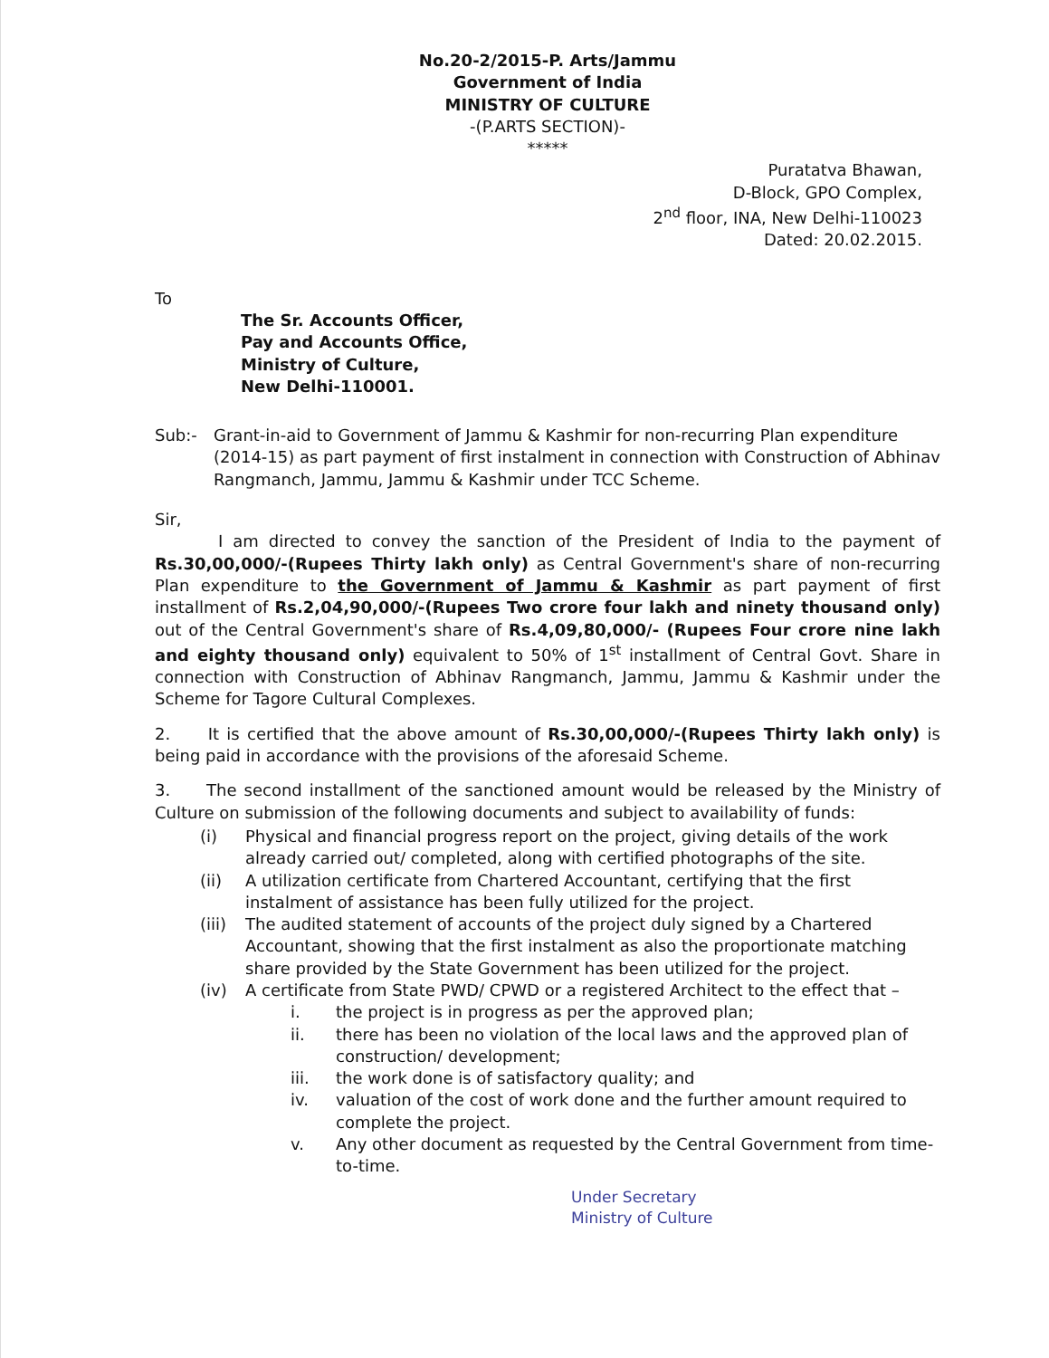No.20-2/2015-P. Arts/Jammu
Government of India
MINISTRY OF CULTURE
-(P.ARTS SECTION)-
*****
Puratatva Bhawan,
D-Block, GPO Complex,
2<sup>nd</sup> floor, INA, New Delhi-110023
Dated: 20.02.2015.
To
The Sr. Accounts Officer,
Pay and Accounts Office,
Ministry of Culture,
New Delhi-110001.
Sub:- Grant-in-aid to Government of Jammu & Kashmir for non-recurring Plan expenditure (2014-15) as part payment of first instalment in connection with Construction of Abhinav Rangmanch, Jammu, Jammu & Kashmir under TCC Scheme.
Sir,
I am directed to convey the sanction of the President of India to the payment of Rs.30,00,000/-(Rupees Thirty lakh only) as Central Government's share of non-recurring Plan expenditure to the Government of Jammu & Kashmir as part payment of first installment of Rs.2,04,90,000/-(Rupees Two crore four lakh and ninety thousand only) out of the Central Government's share of Rs.4,09,80,000/- (Rupees Four crore nine lakh and eighty thousand only) equivalent to 50% of 1<sup>st</sup> installment of Central Govt. Share in connection with Construction of Abhinav Rangmanch, Jammu, Jammu & Kashmir under the Scheme for Tagore Cultural Complexes.
2. It is certified that the above amount of Rs.30,00,000/-(Rupees Thirty lakh only) is being paid in accordance with the provisions of the aforesaid Scheme.
3. The second installment of the sanctioned amount would be released by the Ministry of Culture on submission of the following documents and subject to availability of funds:
(i) Physical and financial progress report on the project, giving details of the work already carried out/ completed, along with certified photographs of the site.
(ii) A utilization certificate from Chartered Accountant, certifying that the first instalment of assistance has been fully utilized for the project.
(iii) The audited statement of accounts of the project duly signed by a Chartered Accountant, showing that the first instalment as also the proportionate matching share provided by the State Government has been utilized for the project.
(iv) A certificate from State PWD/ CPWD or a registered Architect to the effect that –
i. the project is in progress as per the approved plan;
ii. there has been no violation of the local laws and the approved plan of construction/ development;
iii. the work done is of satisfactory quality; and
iv. valuation of the cost of work done and the further amount required to complete the project.
v. Any other document as requested by the Central Government from time-to-time.
Under Secretary
Ministry of Culture